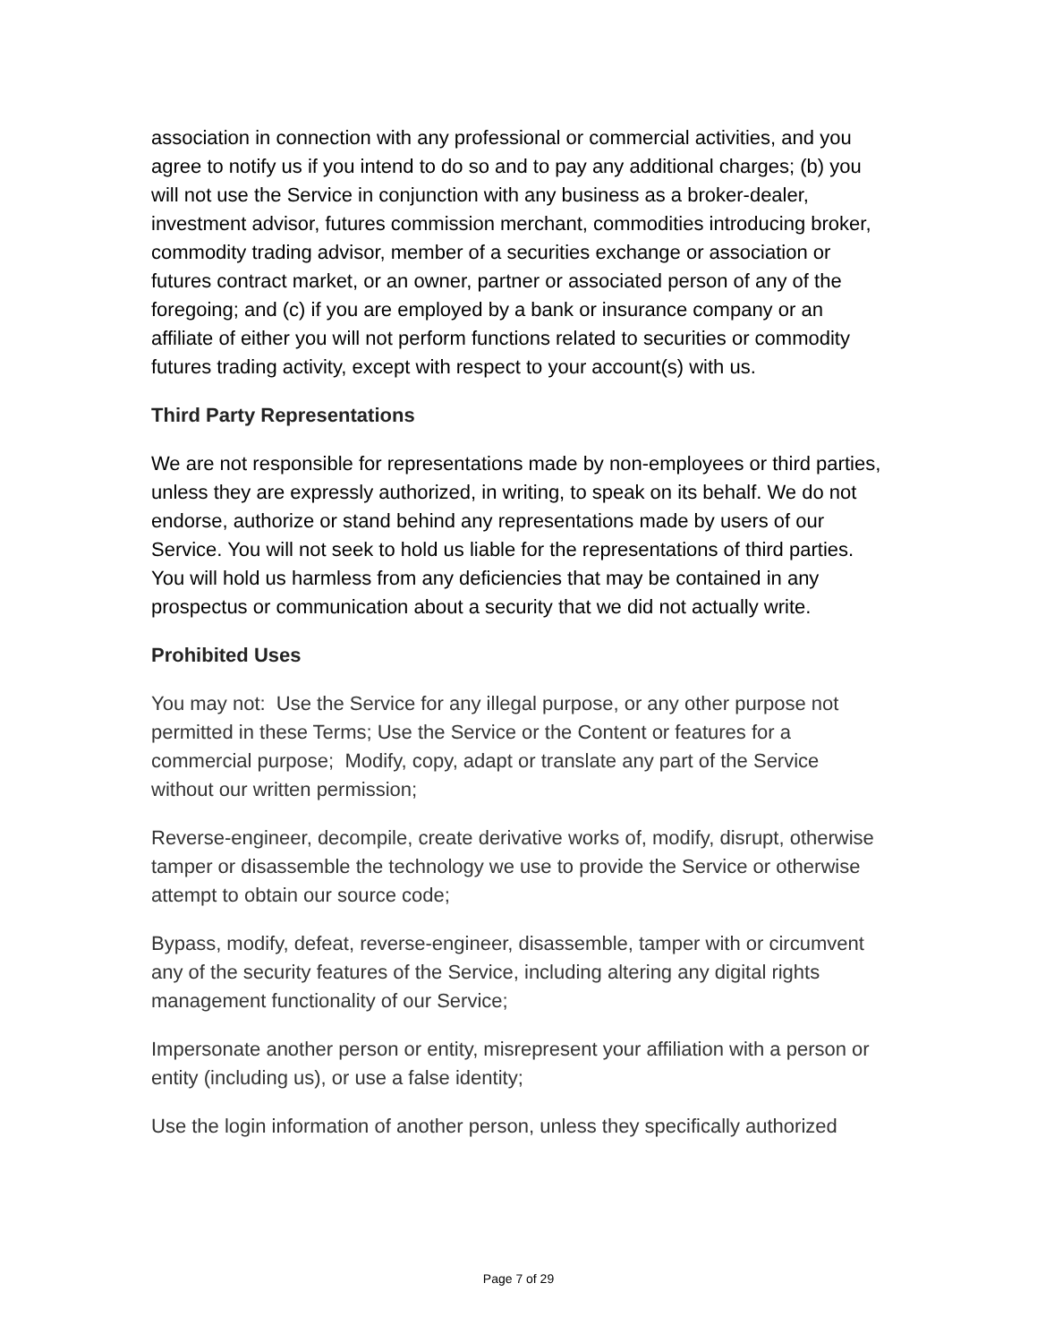association in connection with any professional or commercial activities, and you agree to notify us if you intend to do so and to pay any additional charges; (b) you will not use the Service in conjunction with any business as a broker-dealer, investment advisor, futures commission merchant, commodities introducing broker, commodity trading advisor, member of a securities exchange or association or futures contract market, or an owner, partner or associated person of any of the foregoing; and (c) if you are employed by a bank or insurance company or an affiliate of either you will not perform functions related to securities or commodity futures trading activity, except with respect to your account(s) with us.
Third Party Representations
We are not responsible for representations made by non-employees or third parties, unless they are expressly authorized, in writing, to speak on its behalf. We do not endorse, authorize or stand behind any representations made by users of our Service. You will not seek to hold us liable for the representations of third parties. You will hold us harmless from any deficiencies that may be contained in any prospectus or communication about a security that we did not actually write.
Prohibited Uses
You may not: Use the Service for any illegal purpose, or any other purpose not permitted in these Terms; Use the Service or the Content or features for a commercial purpose; Modify, copy, adapt or translate any part of the Service without our written permission;
Reverse-engineer, decompile, create derivative works of, modify, disrupt, otherwise tamper or disassemble the technology we use to provide the Service or otherwise attempt to obtain our source code;
Bypass, modify, defeat, reverse-engineer, disassemble, tamper with or circumvent any of the security features of the Service, including altering any digital rights management functionality of our Service;
Impersonate another person or entity, misrepresent your affiliation with a person or entity (including us), or use a false identity;
Use the login information of another person, unless they specifically authorized
Page 7 of 29